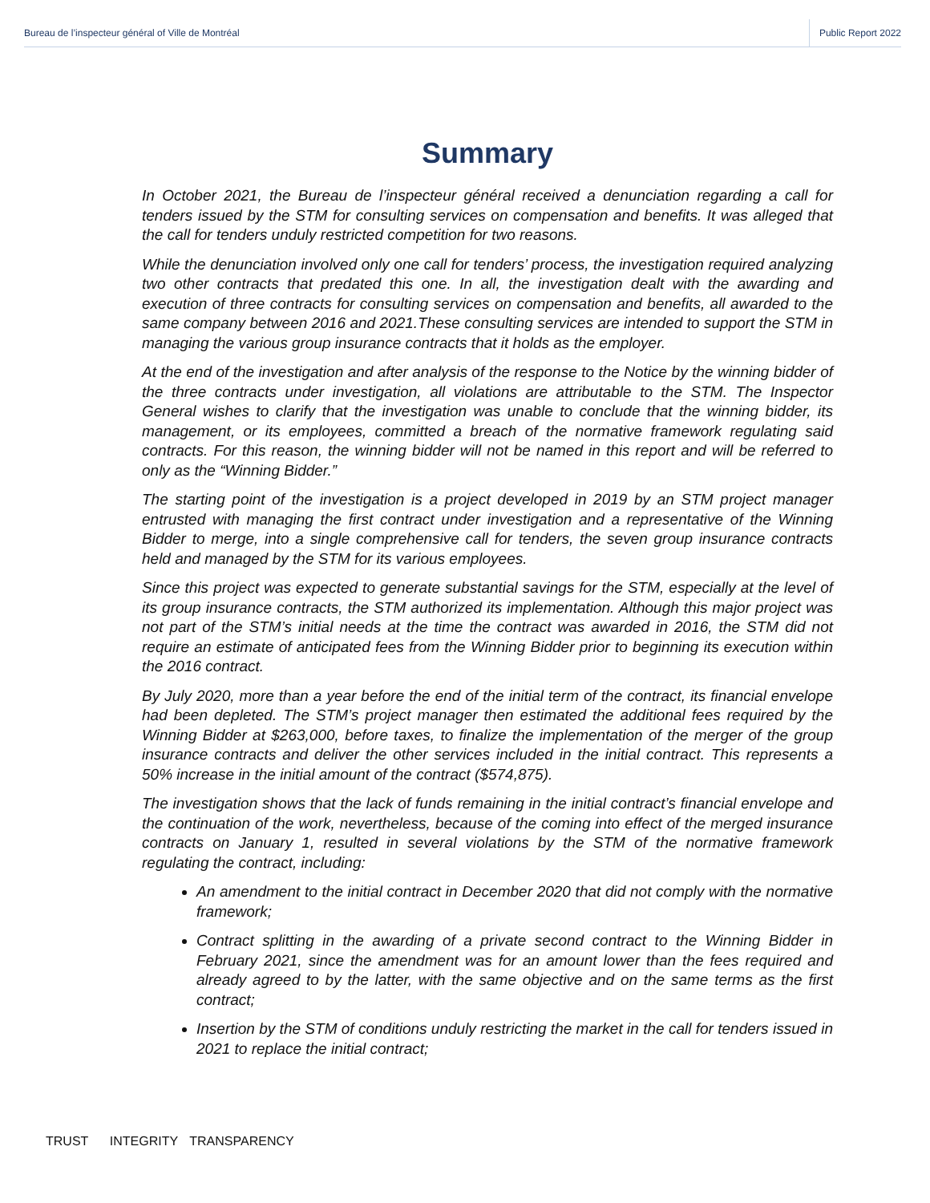Bureau de l’inspecteur général of Ville de Montréal
Public Report 2022
Summary
In October 2021, the Bureau de l’inspecteur général received a denunciation regarding a call for tenders issued by the STM for consulting services on compensation and benefits. It was alleged that the call for tenders unduly restricted competition for two reasons.
While the denunciation involved only one call for tenders’ process, the investigation required analyzing two other contracts that predated this one. In all, the investigation dealt with the awarding and execution of three contracts for consulting services on compensation and benefits, all awarded to the same company between 2016 and 2021.These consulting services are intended to support the STM in managing the various group insurance contracts that it holds as the employer.
At the end of the investigation and after analysis of the response to the Notice by the winning bidder of the three contracts under investigation, all violations are attributable to the STM. The Inspector General wishes to clarify that the investigation was unable to conclude that the winning bidder, its management, or its employees, committed a breach of the normative framework regulating said contracts. For this reason, the winning bidder will not be named in this report and will be referred to only as the “Winning Bidder.”
The starting point of the investigation is a project developed in 2019 by an STM project manager entrusted with managing the first contract under investigation and a representative of the Winning Bidder to merge, into a single comprehensive call for tenders, the seven group insurance contracts held and managed by the STM for its various employees.
Since this project was expected to generate substantial savings for the STM, especially at the level of its group insurance contracts, the STM authorized its implementation. Although this major project was not part of the STM’s initial needs at the time the contract was awarded in 2016, the STM did not require an estimate of anticipated fees from the Winning Bidder prior to beginning its execution within the 2016 contract.
By July 2020, more than a year before the end of the initial term of the contract, its financial envelope had been depleted. The STM’s project manager then estimated the additional fees required by the Winning Bidder at $263,000, before taxes, to finalize the implementation of the merger of the group insurance contracts and deliver the other services included in the initial contract. This represents a 50% increase in the initial amount of the contract ($574,875).
The investigation shows that the lack of funds remaining in the initial contract’s financial envelope and the continuation of the work, nevertheless, because of the coming into effect of the merged insurance contracts on January 1, resulted in several violations by the STM of the normative framework regulating the contract, including:
An amendment to the initial contract in December 2020 that did not comply with the normative framework;
Contract splitting in the awarding of a private second contract to the Winning Bidder in February 2021, since the amendment was for an amount lower than the fees required and already agreed to by the latter, with the same objective and on the same terms as the first contract;
Insertion by the STM of conditions unduly restricting the market in the call for tenders issued in 2021 to replace the initial contract;
TRUST INTEGRITY TRANSPARENCY